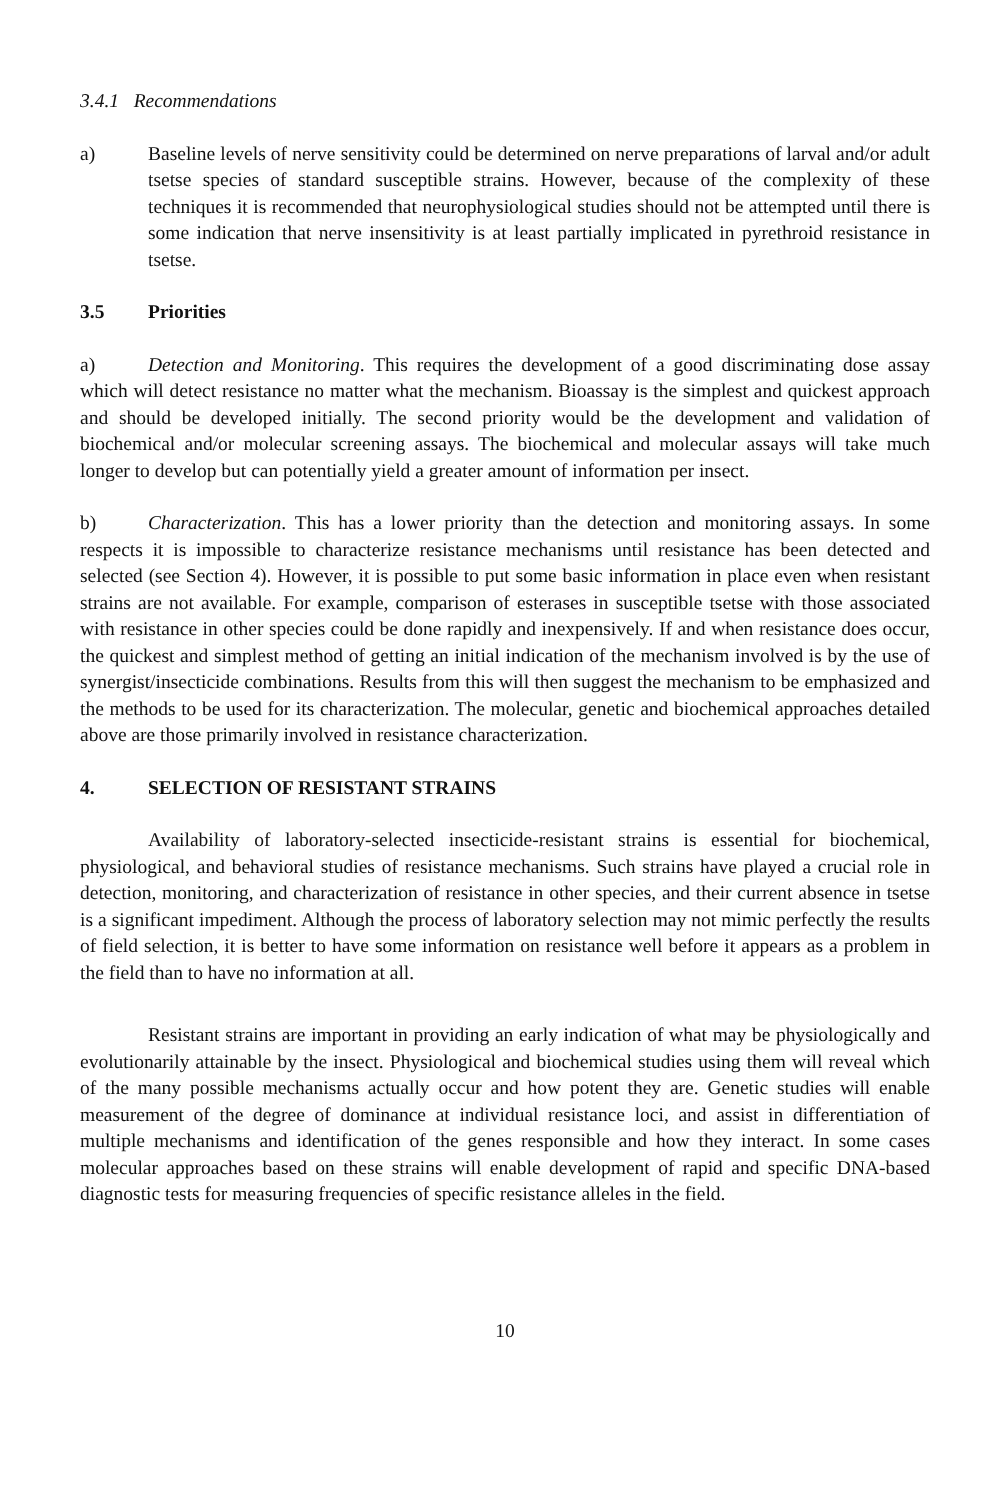3.4.1 Recommendations
a) Baseline levels of nerve sensitivity could be determined on nerve preparations of larval and/or adult tsetse species of standard susceptible strains. However, because of the complexity of these techniques it is recommended that neurophysiological studies should not be attempted until there is some indication that nerve insensitivity is at least partially implicated in pyrethroid resistance in tsetse.
3.5 Priorities
a) Detection and Monitoring. This requires the development of a good discriminating dose assay which will detect resistance no matter what the mechanism. Bioassay is the simplest and quickest approach and should be developed initially. The second priority would be the development and validation of biochemical and/or molecular screening assays. The biochemical and molecular assays will take much longer to develop but can potentially yield a greater amount of information per insect.
b) Characterization. This has a lower priority than the detection and monitoring assays. In some respects it is impossible to characterize resistance mechanisms until resistance has been detected and selected (see Section 4). However, it is possible to put some basic information in place even when resistant strains are not available. For example, comparison of esterases in susceptible tsetse with those associated with resistance in other species could be done rapidly and inexpensively. If and when resistance does occur, the quickest and simplest method of getting an initial indication of the mechanism involved is by the use of synergist/insecticide combinations. Results from this will then suggest the mechanism to be emphasized and the methods to be used for its characterization. The molecular, genetic and biochemical approaches detailed above are those primarily involved in resistance characterization.
4. SELECTION OF RESISTANT STRAINS
Availability of laboratory-selected insecticide-resistant strains is essential for biochemical, physiological, and behavioral studies of resistance mechanisms. Such strains have played a crucial role in detection, monitoring, and characterization of resistance in other species, and their current absence in tsetse is a significant impediment. Although the process of laboratory selection may not mimic perfectly the results of field selection, it is better to have some information on resistance well before it appears as a problem in the field than to have no information at all.
Resistant strains are important in providing an early indication of what may be physiologically and evolutionarily attainable by the insect. Physiological and biochemical studies using them will reveal which of the many possible mechanisms actually occur and how potent they are. Genetic studies will enable measurement of the degree of dominance at individual resistance loci, and assist in differentiation of multiple mechanisms and identification of the genes responsible and how they interact. In some cases molecular approaches based on these strains will enable development of rapid and specific DNA-based diagnostic tests for measuring frequencies of specific resistance alleles in the field.
10